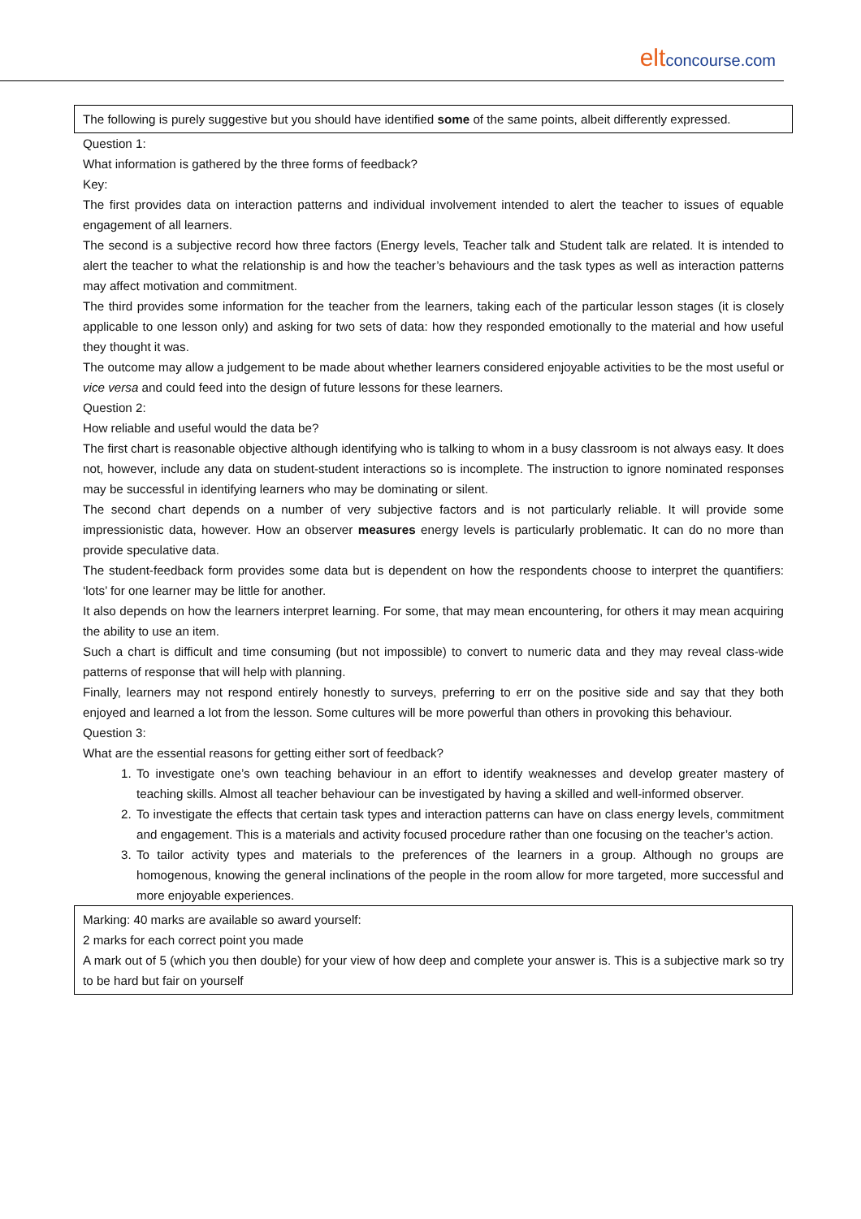eltconcourse.com
The following is purely suggestive but you should have identified some of the same points, albeit differently expressed.
Question 1:
What information is gathered by the three forms of feedback?
Key:
The first provides data on interaction patterns and individual involvement intended to alert the teacher to issues of equable engagement of all learners.
The second is a subjective record how three factors (Energy levels, Teacher talk and Student talk are related. It is intended to alert the teacher to what the relationship is and how the teacher’s behaviours and the task types as well as interaction patterns may affect motivation and commitment.
The third provides some information for the teacher from the learners, taking each of the particular lesson stages (it is closely applicable to one lesson only) and asking for two sets of data: how they responded emotionally to the material and how useful they thought it was.
The outcome may allow a judgement to be made about whether learners considered enjoyable activities to be the most useful or vice versa and could feed into the design of future lessons for these learners.
Question 2:
How reliable and useful would the data be?
The first chart is reasonable objective although identifying who is talking to whom in a busy classroom is not always easy. It does not, however, include any data on student-student interactions so is incomplete. The instruction to ignore nominated responses may be successful in identifying learners who may be dominating or silent.
The second chart depends on a number of very subjective factors and is not particularly reliable. It will provide some impressionistic data, however. How an observer measures energy levels is particularly problematic. It can do no more than provide speculative data.
The student-feedback form provides some data but is dependent on how the respondents choose to interpret the quantifiers: ‘lots’ for one learner may be little for another.
It also depends on how the learners interpret learning. For some, that may mean encountering, for others it may mean acquiring the ability to use an item.
Such a chart is difficult and time consuming (but not impossible) to convert to numeric data and they may reveal class-wide patterns of response that will help with planning.
Finally, learners may not respond entirely honestly to surveys, preferring to err on the positive side and say that they both enjoyed and learned a lot from the lesson. Some cultures will be more powerful than others in provoking this behaviour.
Question 3:
What are the essential reasons for getting either sort of feedback?
1. To investigate one’s own teaching behaviour in an effort to identify weaknesses and develop greater mastery of teaching skills. Almost all teacher behaviour can be investigated by having a skilled and well-informed observer.
2. To investigate the effects that certain task types and interaction patterns can have on class energy levels, commitment and engagement. This is a materials and activity focused procedure rather than one focusing on the teacher’s action.
3. To tailor activity types and materials to the preferences of the learners in a group. Although no groups are homogenous, knowing the general inclinations of the people in the room allow for more targeted, more successful and more enjoyable experiences.
Marking: 40 marks are available so award yourself:
2 marks for each correct point you made
A mark out of 5 (which you then double) for your view of how deep and complete your answer is. This is a subjective mark so try to be hard but fair on yourself